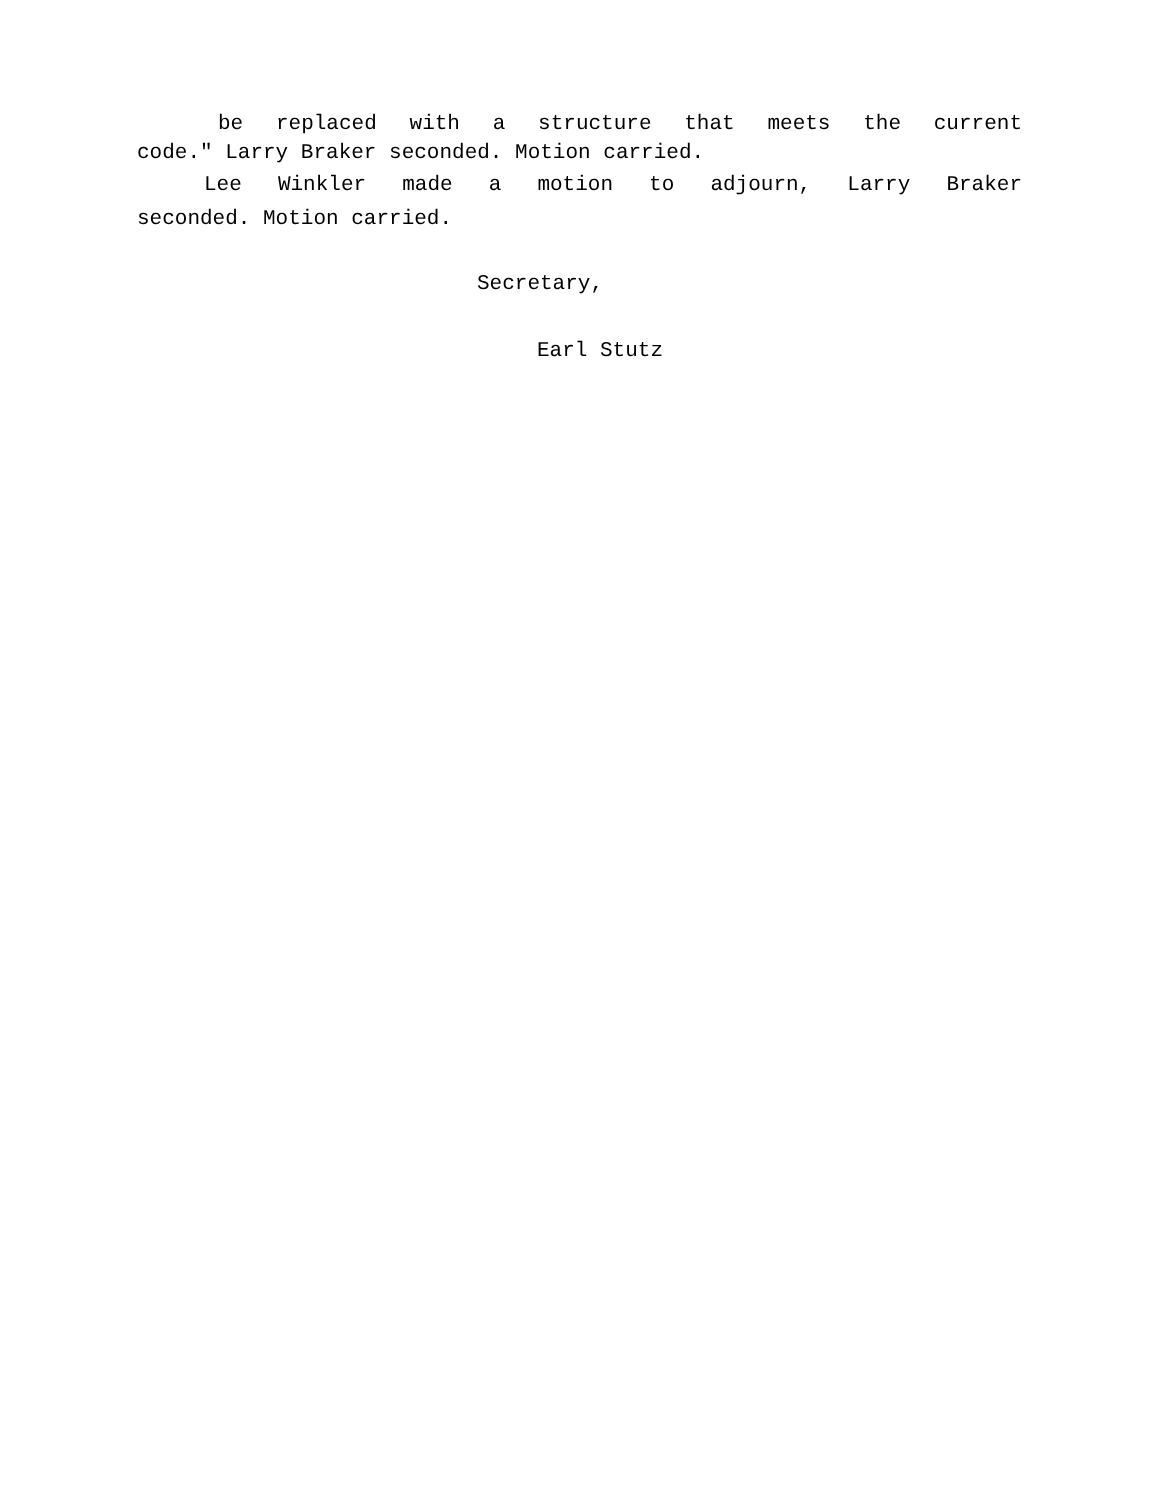be replaced with a structure that meets the current
code." Larry Braker seconded. Motion carried.
Lee Winkler made a motion to adjourn, Larry Braker
seconded. Motion carried.
Secretary,
Earl Stutz